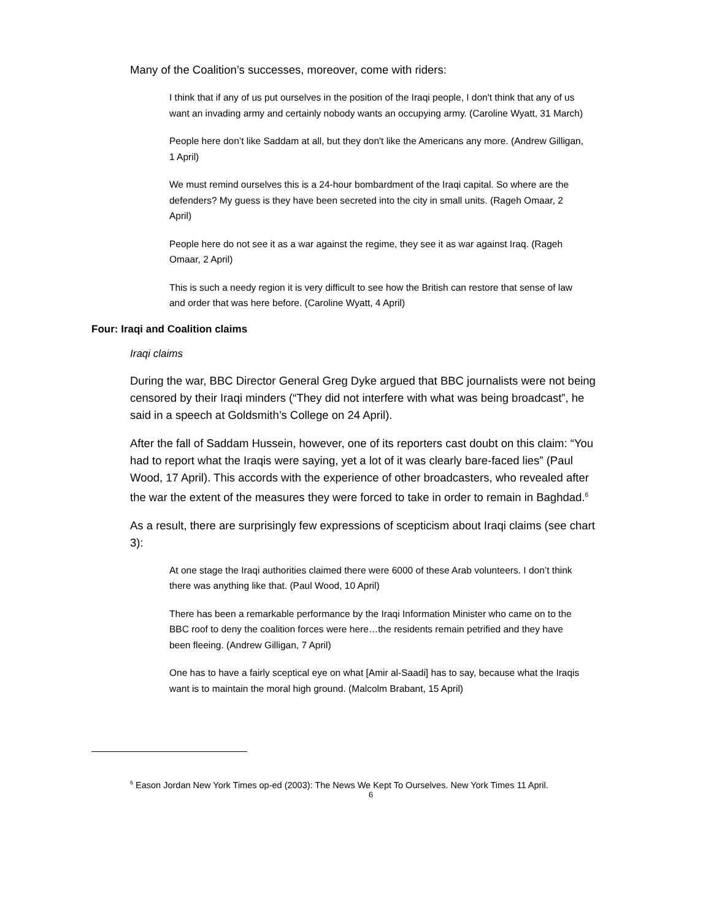Many of the Coalition’s successes, moreover, come with riders:
I think that if any of us put ourselves in the position of the Iraqi people, I don't think that any of us want an invading army and certainly nobody wants an occupying army. (Caroline Wyatt, 31 March)
People here don’t like Saddam at all, but they don't like the Americans any more. (Andrew Gilligan, 1 April)
We must remind ourselves this is a 24-hour bombardment of the Iraqi capital. So where are the defenders? My guess is they have been secreted into the city in small units. (Rageh Omaar, 2 April)
People here do not see it as a war against the regime, they see it as war against Iraq. (Rageh Omaar, 2 April)
This is such a needy region it is very difficult to see how the British can restore that sense of law and order that was here before. (Caroline Wyatt, 4 April)
Four: Iraqi and Coalition claims
Iraqi claims
During the war, BBC Director General Greg Dyke argued that BBC journalists were not being censored by their Iraqi minders (“They did not interfere with what was being broadcast”, he said in a speech at Goldsmith’s College on 24 April).
After the fall of Saddam Hussein, however, one of its reporters cast doubt on this claim: “You had to report what the Iraqis were saying, yet a lot of it was clearly bare-faced lies” (Paul Wood, 17 April). This accords with the experience of other broadcasters, who revealed after the war the extent of the measures they were forced to take in order to remain in Baghdad.<sup>6</sup>
As a result, there are surprisingly few expressions of scepticism about Iraqi claims (see chart 3):
At one stage the Iraqi authorities claimed there were 6000 of these Arab volunteers. I don’t think there was anything like that. (Paul Wood, 10 April)
There has been a remarkable performance by the Iraqi Information Minister who came on to the BBC roof to deny the coalition forces were here…the residents remain petrified and they have been fleeing. (Andrew Gilligan, 7 April)
One has to have a fairly sceptical eye on what [Amir al-Saadi] has to say, because what the Iraqis want is to maintain the moral high ground. (Malcolm Brabant, 15 April)
<sup>6</sup> Eason Jordan New York Times op-ed (2003): The News We Kept To Ourselves. New York Times 11 April.
6